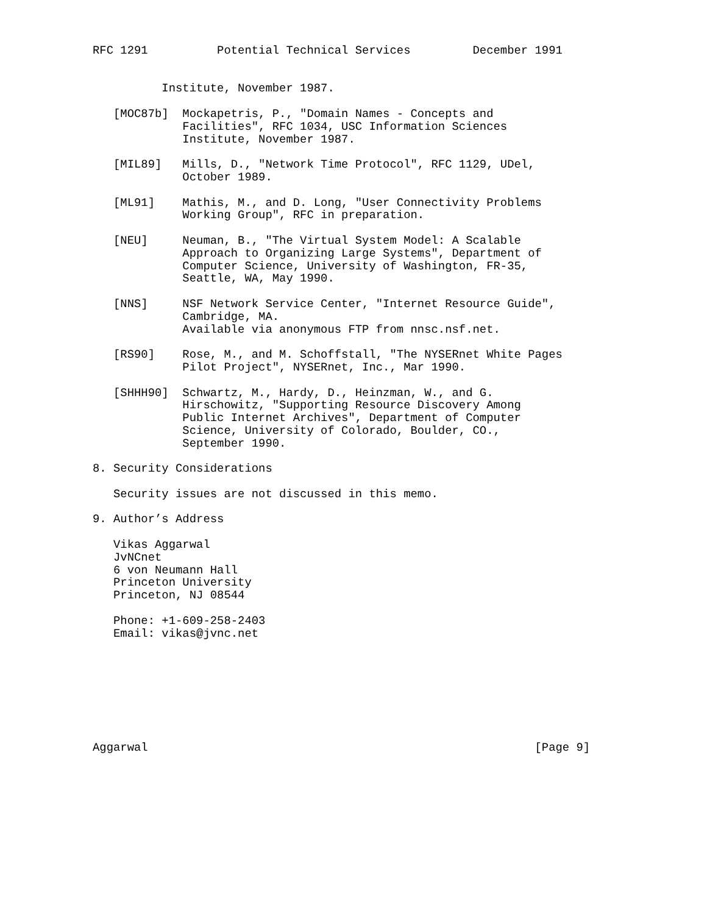RFC 1291          Potential Technical Services         December 1991


          Institute, November 1987.

   [MOC87b]  Mockapetris, P., "Domain Names - Concepts and
             Facilities", RFC 1034, USC Information Sciences
             Institute, November 1987.

   [MIL89]   Mills, D., "Network Time Protocol", RFC 1129, UDel,
             October 1989.

   [ML91]    Mathis, M., and D. Long, "User Connectivity Problems
             Working Group", RFC in preparation.

   [NEU]     Neuman, B., "The Virtual System Model: A Scalable
             Approach to Organizing Large Systems", Department of
             Computer Science, University of Washington, FR-35,
             Seattle, WA, May 1990.

   [NNS]     NSF Network Service Center, "Internet Resource Guide",
             Cambridge, MA.
             Available via anonymous FTP from nnsc.nsf.net.

   [RS90]    Rose, M., and M. Schoffstall, "The NYSERnet White Pages
             Pilot Project", NYSERnet, Inc., Mar 1990.

   [SHHH90]  Schwartz, M., Hardy, D., Heinzman, W., and G.
             Hirschowitz, "Supporting Resource Discovery Among
             Public Internet Archives", Department of Computer
             Science, University of Colorado, Boulder, CO.,
             September 1990.

8. Security Considerations

   Security issues are not discussed in this memo.

9. Author’s Address

   Vikas Aggarwal
   JvNCnet
   6 von Neumann Hall
   Princeton University
   Princeton, NJ 08544

   Phone: +1-609-258-2403
   Email: vikas@jvnc.net








Aggarwal                                                        [Page 9]